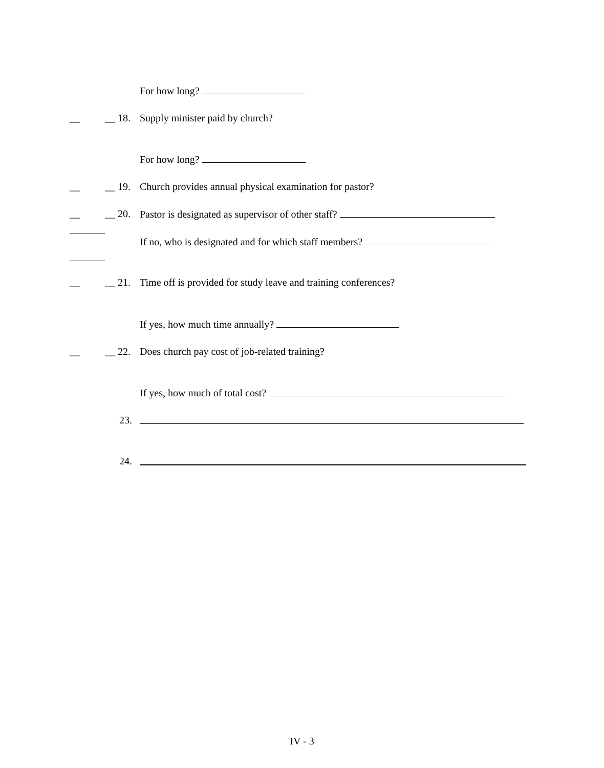For how long?
__ __ 18. Supply minister paid by church?
For how long?
__ __ 19. Church provides annual physical examination for pastor?
__ __ 20. Pastor is designated as supervisor of other staff?
If no, who is designated and for which staff members?
__ __ 21. Time off is provided for study leave and training conferences?
If yes, how much time annually?
__ __ 22. Does church pay cost of job-related training?
If yes, how much of total cost?
23.
24.
IV - 3